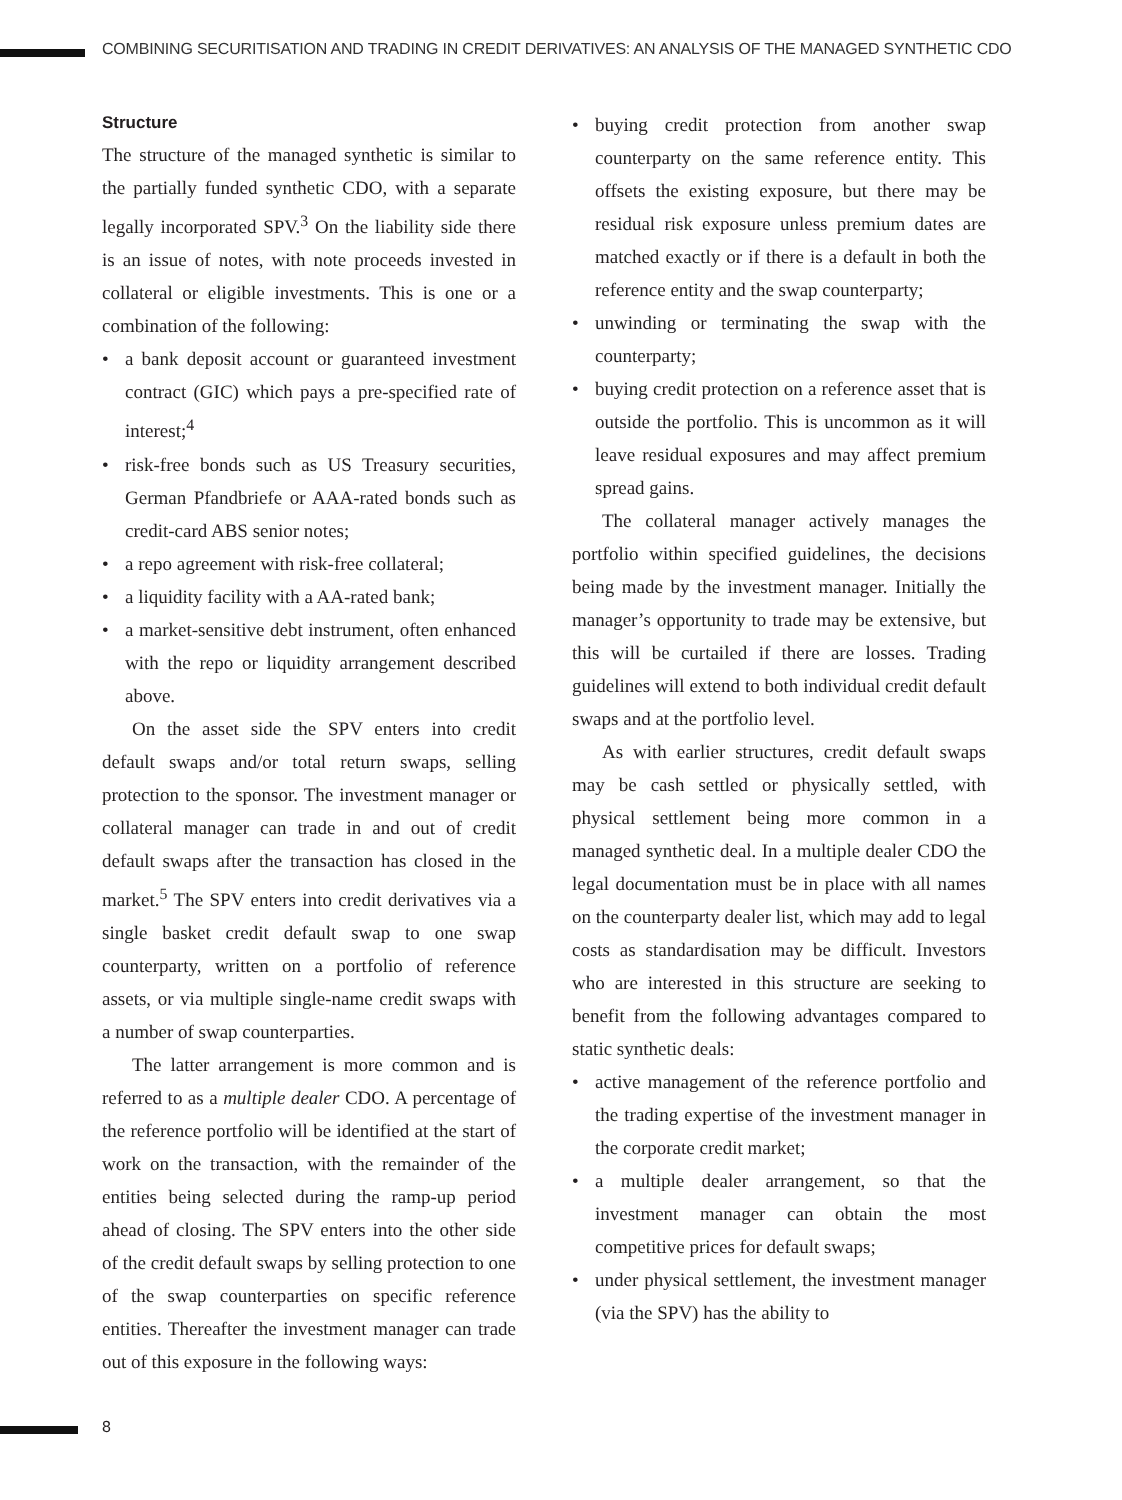COMBINING SECURITISATION AND TRADING IN CREDIT DERIVATIVES: AN ANALYSIS OF THE MANAGED SYNTHETIC CDO
Structure
The structure of the managed synthetic is similar to the partially funded synthetic CDO, with a separate legally incorporated SPV.<sup>3</sup> On the liability side there is an issue of notes, with note proceeds invested in collateral or eligible investments. This is one or a combination of the following:
• a bank deposit account or guaranteed investment contract (GIC) which pays a pre-specified rate of interest;<sup>4</sup>
• risk-free bonds such as US Treasury securities, German Pfandbriefe or AAA-rated bonds such as credit-card ABS senior notes;
• a repo agreement with risk-free collateral;
• a liquidity facility with a AA-rated bank;
• a market-sensitive debt instrument, often enhanced with the repo or liquidity arrangement described above.
On the asset side the SPV enters into credit default swaps and/or total return swaps, selling protection to the sponsor. The investment manager or collateral manager can trade in and out of credit default swaps after the transaction has closed in the market.<sup>5</sup> The SPV enters into credit derivatives via a single basket credit default swap to one swap counterparty, written on a portfolio of reference assets, or via multiple single-name credit swaps with a number of swap counterparties.
The latter arrangement is more common and is referred to as a multiple dealer CDO. A percentage of the reference portfolio will be identified at the start of work on the transaction, with the remainder of the entities being selected during the ramp-up period ahead of closing. The SPV enters into the other side of the credit default swaps by selling protection to one of the swap counterparties on specific reference entities. Thereafter the investment manager can trade out of this exposure in the following ways:
• buying credit protection from another swap counterparty on the same reference entity. This offsets the existing exposure, but there may be residual risk exposure unless premium dates are matched exactly or if there is a default in both the reference entity and the swap counterparty;
• unwinding or terminating the swap with the counterparty;
• buying credit protection on a reference asset that is outside the portfolio. This is uncommon as it will leave residual exposures and may affect premium spread gains.
The collateral manager actively manages the portfolio within specified guidelines, the decisions being made by the investment manager. Initially the manager’s opportunity to trade may be extensive, but this will be curtailed if there are losses. Trading guidelines will extend to both individual credit default swaps and at the portfolio level.
As with earlier structures, credit default swaps may be cash settled or physically settled, with physical settlement being more common in a managed synthetic deal. In a multiple dealer CDO the legal documentation must be in place with all names on the counterparty dealer list, which may add to legal costs as standardisation may be difficult. Investors who are interested in this structure are seeking to benefit from the following advantages compared to static synthetic deals:
• active management of the reference portfolio and the trading expertise of the investment manager in the corporate credit market;
• a multiple dealer arrangement, so that the investment manager can obtain the most competitive prices for default swaps;
• under physical settlement, the investment manager (via the SPV) has the ability to
8